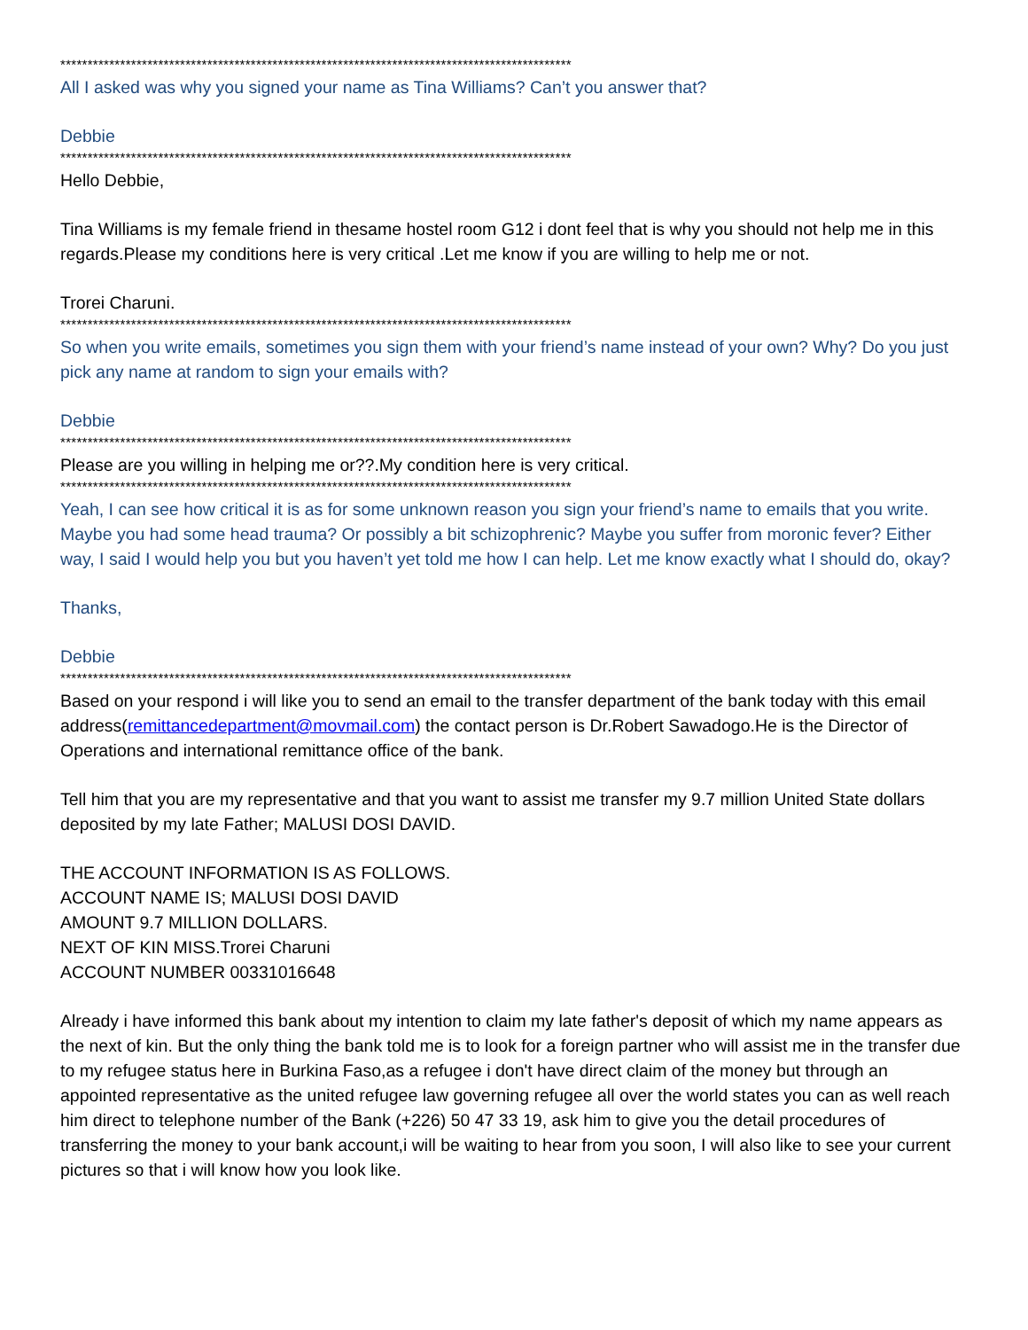**********************************************************************************************
All I asked was why you signed your name as Tina Williams? Can’t you answer that?
Debbie
**********************************************************************************************
Hello Debbie,
Tina Williams is my female friend in thesame hostel room G12 i dont feel that is why you should not help me in this regards.Please my conditions here is very critical .Let me know if you are willing to help me or not.
Trorei Charuni.
**********************************************************************************************
So when you write emails, sometimes you sign them with your friend’s name instead of your own? Why? Do you just pick any name at random to sign your emails with?
Debbie
**********************************************************************************************
Please are you willing in helping me or??.My condition here is very critical.
**********************************************************************************************
Yeah, I can see how critical it is as for some unknown reason you sign your friend’s name to emails that you write. Maybe you had some head trauma? Or possibly a bit schizophrenic? Maybe you suffer from moronic fever? Either way, I said I would help you but you haven’t yet told me how I can help. Let me know exactly what I should do, okay?
Thanks,
Debbie
**********************************************************************************************
Based on your respond i will like you to send an email to the transfer department of the bank today with this email address(remittancedepartment@movmail.com) the contact person is Dr.Robert Sawadogo.He is the Director of Operations and international remittance office of the bank.
Tell him that you are my representative and that you want to assist me transfer my 9.7 million United State dollars deposited by my late Father; MALUSI DOSI DAVID.
THE ACCOUNT INFORMATION IS AS FOLLOWS.
ACCOUNT NAME IS; MALUSI DOSI DAVID
AMOUNT 9.7 MILLION DOLLARS.
NEXT OF KIN MISS.Trorei Charuni
ACCOUNT NUMBER 00331016648
Already i have informed this bank about my intention to claim my late father's deposit of which my name appears as the next of kin. But the only thing the bank told me is to look for a foreign partner who will assist me in the transfer due to my refugee status here in Burkina Faso,as a refugee i don't have direct claim of the money but through an appointed representative as the united refugee law governing refugee all over the world states you can as well reach him direct to telephone number of the Bank (+226) 50 47 33 19, ask him to give you the detail procedures of transferring the money to your bank account,i will be waiting to hear from you soon, I will also like to see your current pictures so that i will know how you look like.